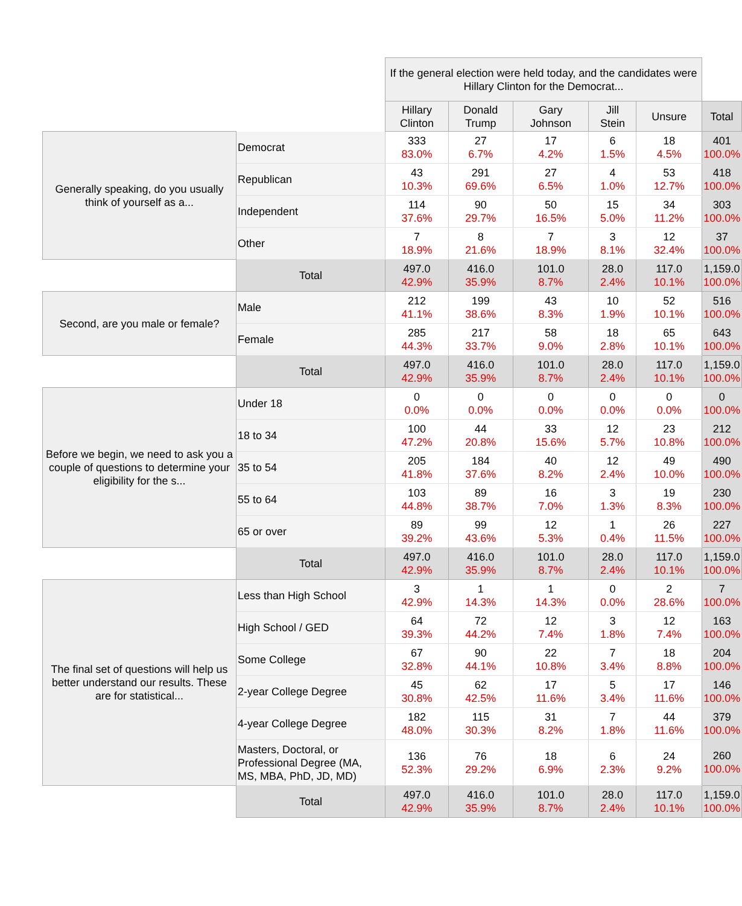| | | If the general election were held today, and the candidates were Hillary Clinton for the Democrat... | | | | | |
| | | Hillary Clinton | Donald Trump | Gary Johnson | Jill Stein | Unsure | Total |
| Generally speaking, do you usually think of yourself as a... | Democrat | 333 83.0% | 27 6.7% | 17 4.2% | 6 1.5% | 18 4.5% | 401 100.0% |
| | Republican | 43 10.3% | 291 69.6% | 27 6.5% | 4 1.0% | 53 12.7% | 418 100.0% |
| | Independent | 114 37.6% | 90 29.7% | 50 16.5% | 15 5.0% | 34 11.2% | 303 100.0% |
| | Other | 7 18.9% | 8 21.6% | 7 18.9% | 3 8.1% | 12 32.4% | 37 100.0% |
| | Total | 497.0 42.9% | 416.0 35.9% | 101.0 8.7% | 28.0 2.4% | 117.0 10.1% | 1,159.0 100.0% |
| Second, are you male or female? | Male | 212 41.1% | 199 38.6% | 43 8.3% | 10 1.9% | 52 10.1% | 516 100.0% |
| | Female | 285 44.3% | 217 33.7% | 58 9.0% | 18 2.8% | 65 10.1% | 643 100.0% |
| | Total | 497.0 42.9% | 416.0 35.9% | 101.0 8.7% | 28.0 2.4% | 117.0 10.1% | 1,159.0 100.0% |
| Before we begin, we need to ask you a couple of questions to determine your eligibility for the s... | Under 18 | 0 0.0% | 0 0.0% | 0 0.0% | 0 0.0% | 0 0.0% | 0 100.0% |
| | 18 to 34 | 100 47.2% | 44 20.8% | 33 15.6% | 12 5.7% | 23 10.8% | 212 100.0% |
| | 35 to 54 | 205 41.8% | 184 37.6% | 40 8.2% | 12 2.4% | 49 10.0% | 490 100.0% |
| | 55 to 64 | 103 44.8% | 89 38.7% | 16 7.0% | 3 1.3% | 19 8.3% | 230 100.0% |
| | 65 or over | 89 39.2% | 99 43.6% | 12 5.3% | 1 0.4% | 26 11.5% | 227 100.0% |
| | Total | 497.0 42.9% | 416.0 35.9% | 101.0 8.7% | 28.0 2.4% | 117.0 10.1% | 1,159.0 100.0% |
| The final set of questions will help us better understand our results. These are for statistical... | Less than High School | 3 42.9% | 1 14.3% | 1 14.3% | 0 0.0% | 2 28.6% | 7 100.0% |
| | High School / GED | 64 39.3% | 72 44.2% | 12 7.4% | 3 1.8% | 12 7.4% | 163 100.0% |
| | Some College | 67 32.8% | 90 44.1% | 22 10.8% | 7 3.4% | 18 8.8% | 204 100.0% |
| | 2-year College Degree | 45 30.8% | 62 42.5% | 17 11.6% | 5 3.4% | 17 11.6% | 146 100.0% |
| | 4-year College Degree | 182 48.0% | 115 30.3% | 31 8.2% | 7 1.8% | 44 11.6% | 379 100.0% |
| | Masters, Doctoral, or Professional Degree (MA, MS, MBA, PhD, JD, MD) | 136 52.3% | 76 29.2% | 18 6.9% | 6 2.3% | 24 9.2% | 260 100.0% |
| | Total | 497.0 42.9% | 416.0 35.9% | 101.0 8.7% | 28.0 2.4% | 117.0 10.1% | 1,159.0 100.0% |